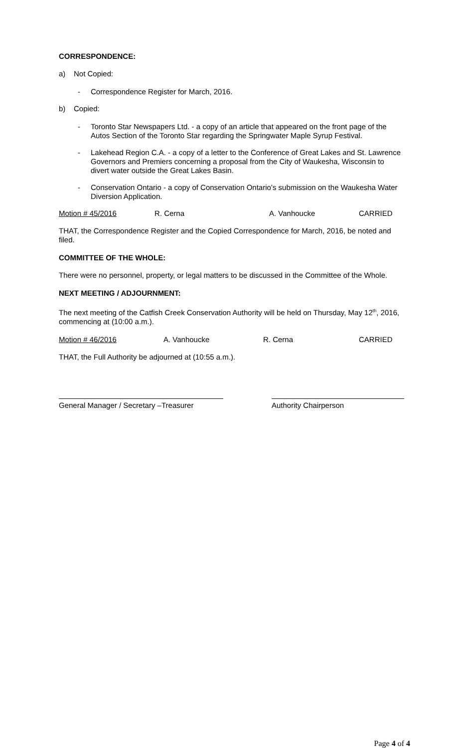CORRESPONDENCE:
a) Not Copied:
- Correspondence Register for March, 2016.
b) Copied:
- Toronto Star Newspapers Ltd. - a copy of an article that appeared on the front page of the Autos Section of the Toronto Star regarding the Springwater Maple Syrup Festival.
- Lakehead Region C.A. - a copy of a letter to the Conference of Great Lakes and St. Lawrence Governors and Premiers concerning a proposal from the City of Waukesha, Wisconsin to divert water outside the Great Lakes Basin.
- Conservation Ontario - a copy of Conservation Ontario’s submission on the Waukesha Water Diversion Application.
Motion # 45/2016 R. Cerna A. Vanhoucke CARRIED
THAT, the Correspondence Register and the Copied Correspondence for March, 2016, be noted and filed.
COMMITTEE OF THE WHOLE:
There were no personnel, property, or legal matters to be discussed in the Committee of the Whole.
NEXT MEETING / ADJOURNMENT:
The next meeting of the Catfish Creek Conservation Authority will be held on Thursday, May 12<sup>th</sup>, 2016, commencing at (10:00 a.m.).
Motion # 46/2016 A. Vanhoucke R. Cerna CARRIED
THAT, the Full Authority be adjourned at (10:55 a.m.).
General Manager / Secretary –Treasurer
Authority Chairperson
Page 4 of 4